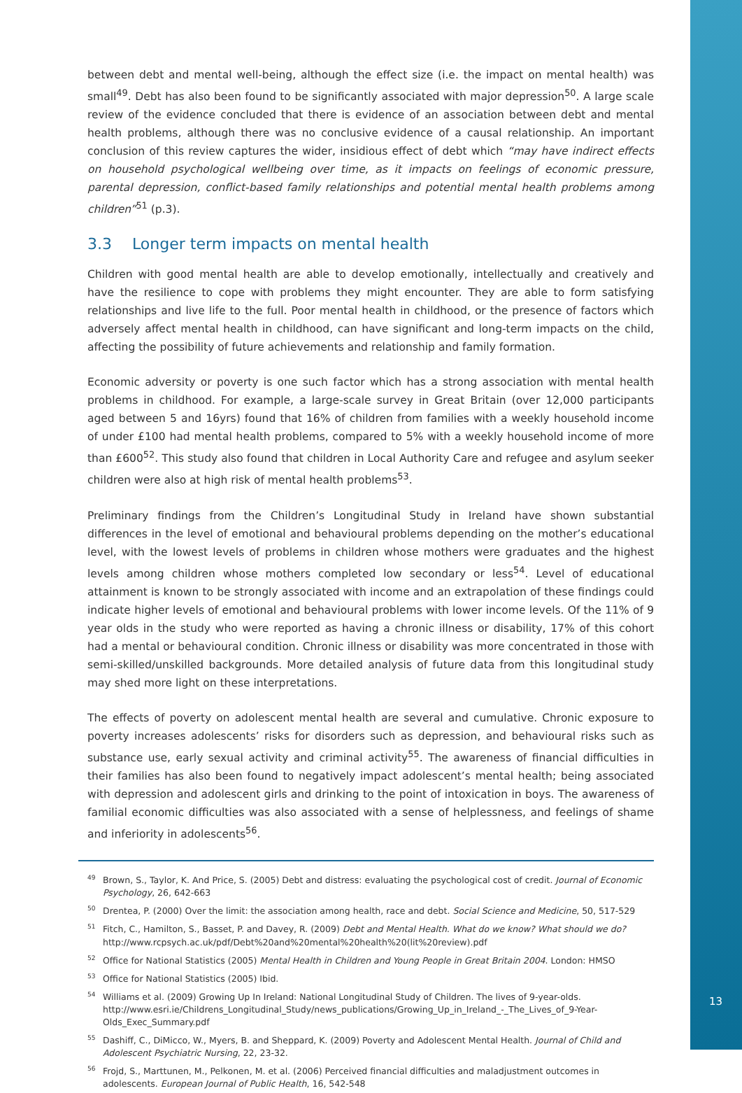between debt and mental well-being, although the effect size (i.e. the impact on mental health) was small<sup>49</sup>. Debt has also been found to be significantly associated with major depression<sup>50</sup>. A large scale review of the evidence concluded that there is evidence of an association between debt and mental health problems, although there was no conclusive evidence of a causal relationship. An important conclusion of this review captures the wider, insidious effect of debt which “may have indirect effects on household psychological wellbeing over time, as it impacts on feelings of economic pressure, parental depression, conflict-based family relationships and potential mental health problems among children”<sup>51</sup> (p.3).
3.3 Longer term impacts on mental health
Children with good mental health are able to develop emotionally, intellectually and creatively and have the resilience to cope with problems they might encounter. They are able to form satisfying relationships and live life to the full. Poor mental health in childhood, or the presence of factors which adversely affect mental health in childhood, can have significant and long-term impacts on the child, affecting the possibility of future achievements and relationship and family formation.
Economic adversity or poverty is one such factor which has a strong association with mental health problems in childhood. For example, a large-scale survey in Great Britain (over 12,000 participants aged between 5 and 16yrs) found that 16% of children from families with a weekly household income of under £100 had mental health problems, compared to 5% with a weekly household income of more than £600<sup>52</sup>. This study also found that children in Local Authority Care and refugee and asylum seeker children were also at high risk of mental health problems<sup>53</sup>.
Preliminary findings from the Children’s Longitudinal Study in Ireland have shown substantial differences in the level of emotional and behavioural problems depending on the mother’s educational level, with the lowest levels of problems in children whose mothers were graduates and the highest levels among children whose mothers completed low secondary or less<sup>54</sup>. Level of educational attainment is known to be strongly associated with income and an extrapolation of these findings could indicate higher levels of emotional and behavioural problems with lower income levels. Of the 11% of 9 year olds in the study who were reported as having a chronic illness or disability, 17% of this cohort had a mental or behavioural condition. Chronic illness or disability was more concentrated in those with semi-skilled/unskilled backgrounds. More detailed analysis of future data from this longitudinal study may shed more light on these interpretations.
The effects of poverty on adolescent mental health are several and cumulative. Chronic exposure to poverty increases adolescents’ risks for disorders such as depression, and behavioural risks such as substance use, early sexual activity and criminal activity<sup>55</sup>. The awareness of financial difficulties in their families has also been found to negatively impact adolescent’s mental health; being associated with depression and adolescent girls and drinking to the point of intoxication in boys. The awareness of familial economic difficulties was also associated with a sense of helplessness, and feelings of shame and inferiority in adolescents<sup>56</sup>.
<sup>49</sup> Brown, S., Taylor, K. And Price, S. (2005) Debt and distress: evaluating the psychological cost of credit. Journal of Economic Psychology, 26, 642-663
<sup>50</sup> Drentea, P. (2000) Over the limit: the association among health, race and debt. Social Science and Medicine, 50, 517-529
<sup>51</sup> Fitch, C., Hamilton, S., Basset, P. and Davey, R. (2009) Debt and Mental Health. What do we know? What should we do? http://www.rcpsych.ac.uk/pdf/Debt%20and%20mental%20health%20(lit%20review).pdf
<sup>52</sup> Office for National Statistics (2005) Mental Health in Children and Young People in Great Britain 2004. London: HMSO
<sup>53</sup> Office for National Statistics (2005) Ibid.
<sup>54</sup> Williams et al. (2009) Growing Up In Ireland: National Longitudinal Study of Children. The lives of 9-year-olds. http://www.esri.ie/Childrens_Longitudinal_Study/news_publications/Growing_Up_in_Ireland_-_The_Lives_of_9-Year-Olds_Exec_Summary.pdf
<sup>55</sup> Dashiff, C., DiMicco, W., Myers, B. and Sheppard, K. (2009) Poverty and Adolescent Mental Health. Journal of Child and Adolescent Psychiatric Nursing, 22, 23-32.
<sup>56</sup> Frojd, S., Marttunen, M., Pelkonen, M. et al. (2006) Perceived financial difficulties and maladjustment outcomes in adolescents. European Journal of Public Health, 16, 542-548
13